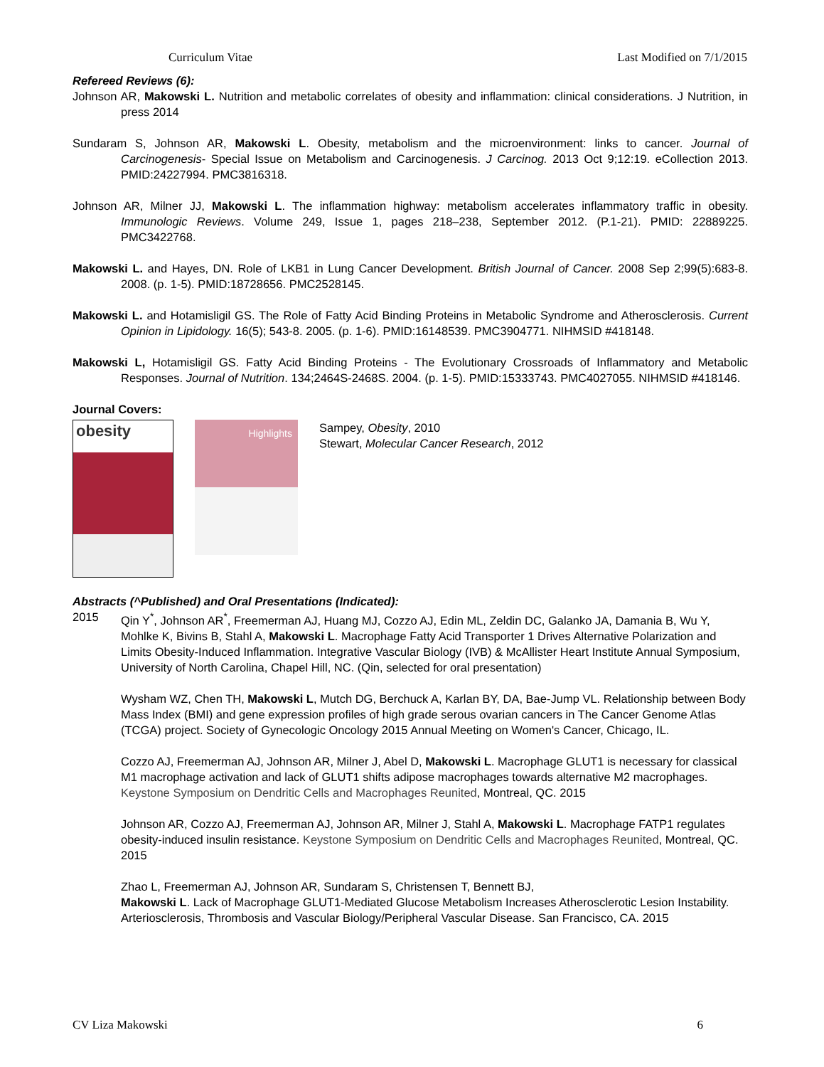Curriculum Vitae Last Modified on 7/1/2015
Refereed Reviews (6):
Johnson AR, Makowski L. Nutrition and metabolic correlates of obesity and inflammation: clinical considerations. J Nutrition, in press 2014
Sundaram S, Johnson AR, Makowski L. Obesity, metabolism and the microenvironment: links to cancer. Journal of Carcinogenesis- Special Issue on Metabolism and Carcinogenesis. J Carcinog. 2013 Oct 9;12:19. eCollection 2013. PMID:24227994. PMC3816318.
Johnson AR, Milner JJ, Makowski L. The inflammation highway: metabolism accelerates inflammatory traffic in obesity. Immunologic Reviews. Volume 249, Issue 1, pages 218–238, September 2012. (P.1-21). PMID: 22889225. PMC3422768.
Makowski L. and Hayes, DN. Role of LKB1 in Lung Cancer Development. British Journal of Cancer. 2008 Sep 2;99(5):683-8. 2008. (p. 1-5). PMID:18728656. PMC2528145.
Makowski L. and Hotamisligil GS. The Role of Fatty Acid Binding Proteins in Metabolic Syndrome and Atherosclerosis. Current Opinion in Lipidology. 16(5); 543-8. 2005. (p. 1-6). PMID:16148539. PMC3904771. NIHMSID #418148.
Makowski L, Hotamisligil GS. Fatty Acid Binding Proteins - The Evolutionary Crossroads of Inflammatory and Metabolic Responses. Journal of Nutrition. 134;2464S-2468S. 2004. (p. 1-5). PMID:15333743. PMC4027055. NIHMSID #418146.
Journal Covers:
obesity
Highlights
Sampey, Obesity, 2010
Stewart, Molecular Cancer Research, 2012
Abstracts (^Published) and Oral Presentations (Indicated):
2015 Qin Y<sup>*</sup>, Johnson AR<sup>*</sup>, Freemerman AJ, Huang MJ, Cozzo AJ, Edin ML, Zeldin DC, Galanko JA, Damania B, Wu Y, Mohlke K, Bivins B, Stahl A, Makowski L. Macrophage Fatty Acid Transporter 1 Drives Alternative Polarization and Limits Obesity-Induced Inflammation. Integrative Vascular Biology (IVB) & McAllister Heart Institute Annual Symposium, University of North Carolina, Chapel Hill, NC. (Qin, selected for oral presentation)
Wysham WZ, Chen TH, Makowski L, Mutch DG, Berchuck A, Karlan BY, DA, Bae-Jump VL. Relationship between Body Mass Index (BMI) and gene expression profiles of high grade serous ovarian cancers in The Cancer Genome Atlas (TCGA) project. Society of Gynecologic Oncology 2015 Annual Meeting on Women's Cancer, Chicago, IL.
Cozzo AJ, Freemerman AJ, Johnson AR, Milner J, Abel D, Makowski L. Macrophage GLUT1 is necessary for classical M1 macrophage activation and lack of GLUT1 shifts adipose macrophages towards alternative M2 macrophages. Keystone Symposium on Dendritic Cells and Macrophages Reunited, Montreal, QC. 2015
Johnson AR, Cozzo AJ, Freemerman AJ, Johnson AR, Milner J, Stahl A, Makowski L. Macrophage FATP1 regulates obesity-induced insulin resistance. Keystone Symposium on Dendritic Cells and Macrophages Reunited, Montreal, QC. 2015
Zhao L, Freemerman AJ, Johnson AR, Sundaram S, Christensen T, Bennett BJ,
Makowski L. Lack of Macrophage GLUT1-Mediated Glucose Metabolism Increases Atherosclerotic Lesion Instability. Arteriosclerosis, Thrombosis and Vascular Biology/Peripheral Vascular Disease. San Francisco, CA. 2015
CV Liza Makowski 6